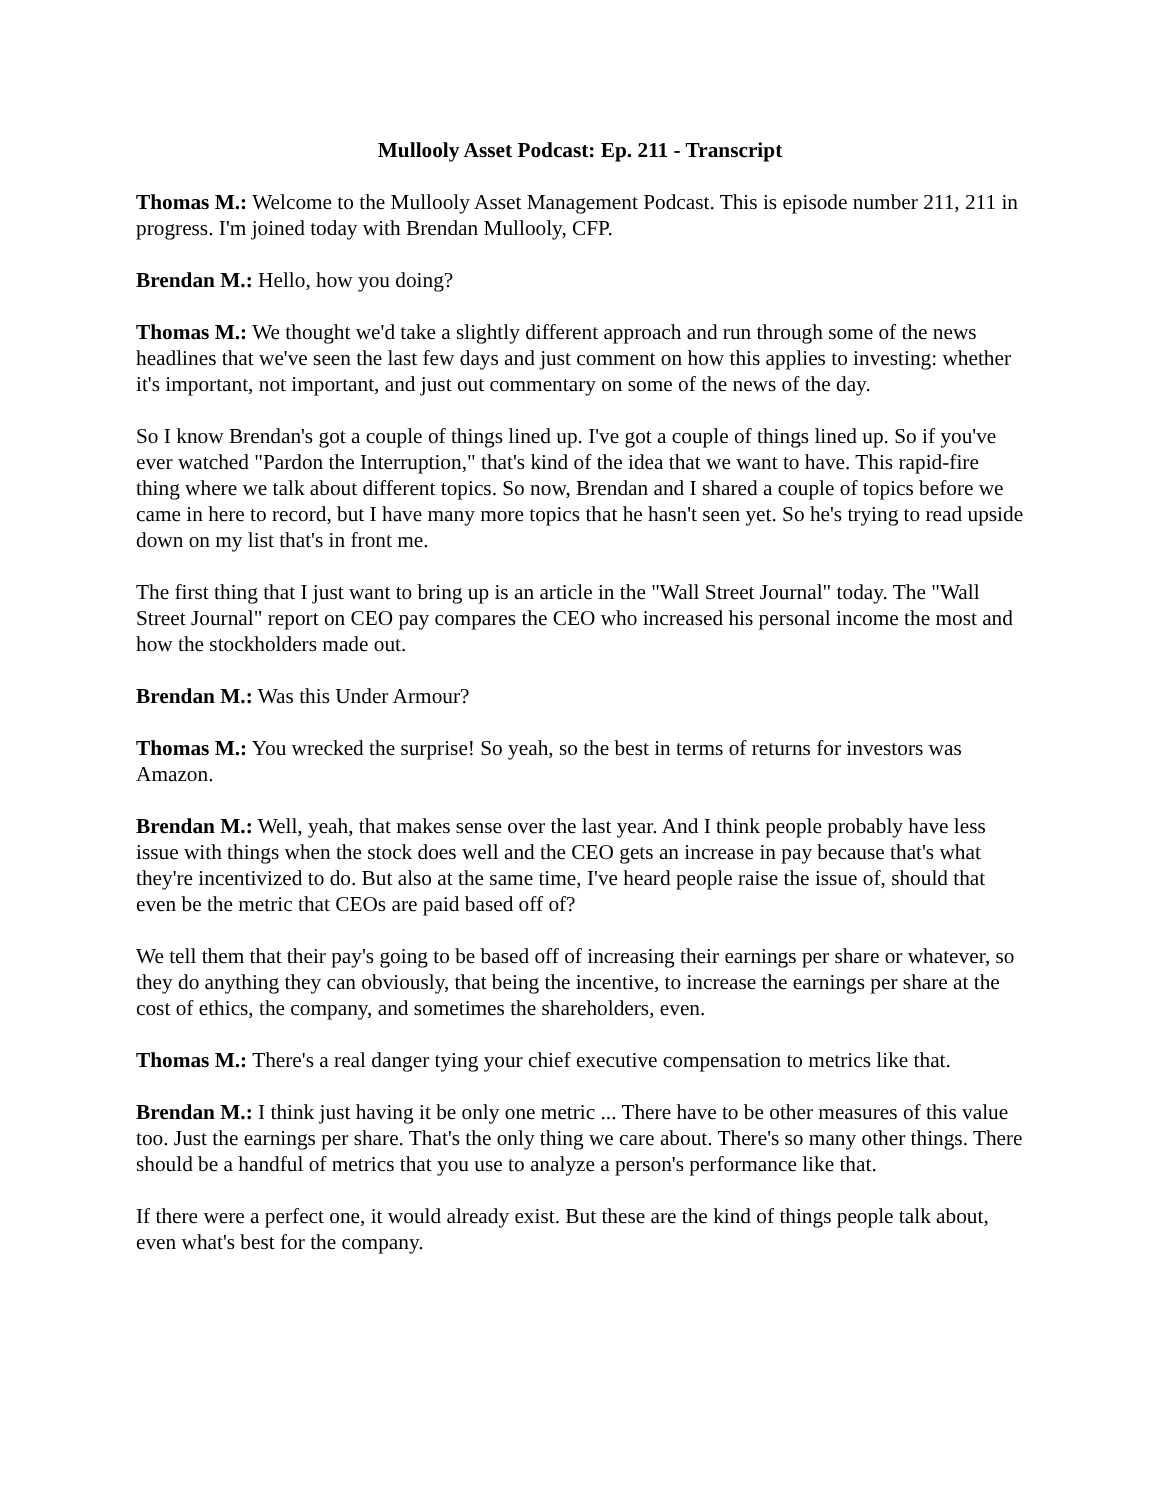Mullooly Asset Podcast: Ep. 211 - Transcript
Thomas M.: Welcome to the Mullooly Asset Management Podcast. This is episode number 211, 211 in progress. I'm joined today with Brendan Mullooly, CFP.
Brendan M.: Hello, how you doing?
Thomas M.: We thought we'd take a slightly different approach and run through some of the news headlines that we've seen the last few days and just comment on how this applies to investing: whether it's important, not important, and just out commentary on some of the news of the day.
So I know Brendan's got a couple of things lined up. I've got a couple of things lined up. So if you've ever watched "Pardon the Interruption," that's kind of the idea that we want to have. This rapid-fire thing where we talk about different topics. So now, Brendan and I shared a couple of topics before we came in here to record, but I have many more topics that he hasn't seen yet. So he's trying to read upside down on my list that's in front me.
The first thing that I just want to bring up is an article in the "Wall Street Journal" today. The "Wall Street Journal" report on CEO pay compares the CEO who increased his personal income the most and how the stockholders made out.
Brendan M.: Was this Under Armour?
Thomas M.: You wrecked the surprise! So yeah, so the best in terms of returns for investors was Amazon.
Brendan M.: Well, yeah, that makes sense over the last year. And I think people probably have less issue with things when the stock does well and the CEO gets an increase in pay because that's what they're incentivized to do. But also at the same time, I've heard people raise the issue of, should that even be the metric that CEOs are paid based off of?
We tell them that their pay's going to be based off of increasing their earnings per share or whatever, so they do anything they can obviously, that being the incentive, to increase the earnings per share at the cost of ethics, the company, and sometimes the shareholders, even.
Thomas M.: There's a real danger tying your chief executive compensation to metrics like that.
Brendan M.: I think just having it be only one metric ... There have to be other measures of this value too. Just the earnings per share. That's the only thing we care about. There's so many other things. There should be a handful of metrics that you use to analyze a person's performance like that.
If there were a perfect one, it would already exist. But these are the kind of things people talk about, even what's best for the company.